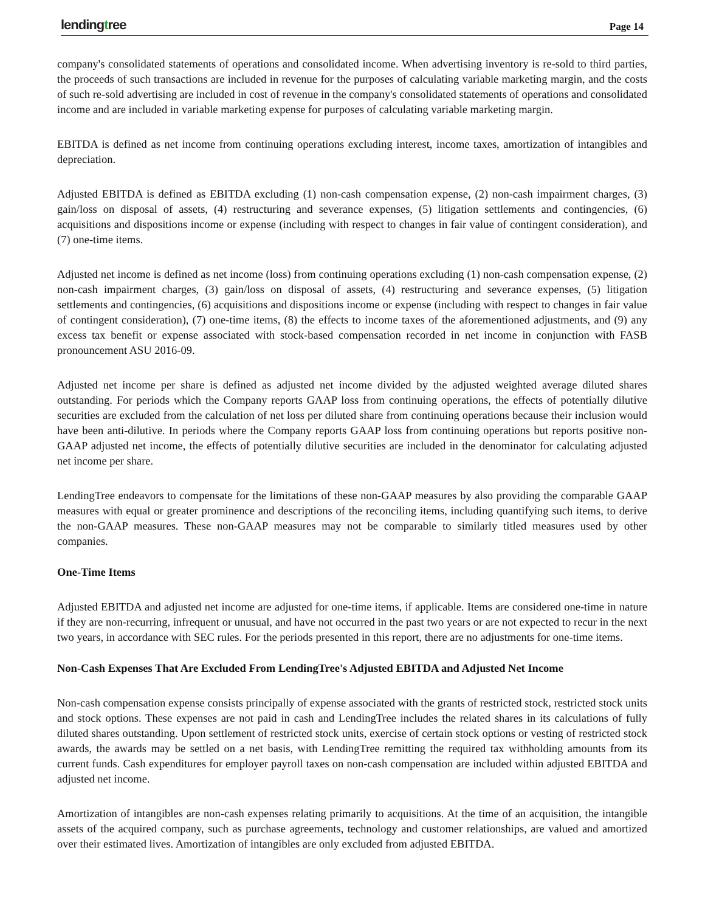lendingtree Page 14
company's consolidated statements of operations and consolidated income. When advertising inventory is re-sold to third parties, the proceeds of such transactions are included in revenue for the purposes of calculating variable marketing margin, and the costs of such re-sold advertising are included in cost of revenue in the company's consolidated statements of operations and consolidated income and are included in variable marketing expense for purposes of calculating variable marketing margin.
EBITDA is defined as net income from continuing operations excluding interest, income taxes, amortization of intangibles and depreciation.
Adjusted EBITDA is defined as EBITDA excluding (1) non-cash compensation expense, (2) non-cash impairment charges, (3) gain/loss on disposal of assets, (4) restructuring and severance expenses, (5) litigation settlements and contingencies, (6) acquisitions and dispositions income or expense (including with respect to changes in fair value of contingent consideration), and (7) one-time items.
Adjusted net income is defined as net income (loss) from continuing operations excluding (1) non-cash compensation expense, (2) non-cash impairment charges, (3) gain/loss on disposal of assets, (4) restructuring and severance expenses, (5) litigation settlements and contingencies, (6) acquisitions and dispositions income or expense (including with respect to changes in fair value of contingent consideration), (7) one-time items, (8) the effects to income taxes of the aforementioned adjustments, and (9) any excess tax benefit or expense associated with stock-based compensation recorded in net income in conjunction with FASB pronouncement ASU 2016-09.
Adjusted net income per share is defined as adjusted net income divided by the adjusted weighted average diluted shares outstanding. For periods which the Company reports GAAP loss from continuing operations, the effects of potentially dilutive securities are excluded from the calculation of net loss per diluted share from continuing operations because their inclusion would have been anti-dilutive. In periods where the Company reports GAAP loss from continuing operations but reports positive non-GAAP adjusted net income, the effects of potentially dilutive securities are included in the denominator for calculating adjusted net income per share.
LendingTree endeavors to compensate for the limitations of these non-GAAP measures by also providing the comparable GAAP measures with equal or greater prominence and descriptions of the reconciling items, including quantifying such items, to derive the non-GAAP measures. These non-GAAP measures may not be comparable to similarly titled measures used by other companies.
One-Time Items
Adjusted EBITDA and adjusted net income are adjusted for one-time items, if applicable. Items are considered one-time in nature if they are non-recurring, infrequent or unusual, and have not occurred in the past two years or are not expected to recur in the next two years, in accordance with SEC rules. For the periods presented in this report, there are no adjustments for one-time items.
Non-Cash Expenses That Are Excluded From LendingTree's Adjusted EBITDA and Adjusted Net Income
Non-cash compensation expense consists principally of expense associated with the grants of restricted stock, restricted stock units and stock options. These expenses are not paid in cash and LendingTree includes the related shares in its calculations of fully diluted shares outstanding. Upon settlement of restricted stock units, exercise of certain stock options or vesting of restricted stock awards, the awards may be settled on a net basis, with LendingTree remitting the required tax withholding amounts from its current funds. Cash expenditures for employer payroll taxes on non-cash compensation are included within adjusted EBITDA and adjusted net income.
Amortization of intangibles are non-cash expenses relating primarily to acquisitions. At the time of an acquisition, the intangible assets of the acquired company, such as purchase agreements, technology and customer relationships, are valued and amortized over their estimated lives. Amortization of intangibles are only excluded from adjusted EBITDA.